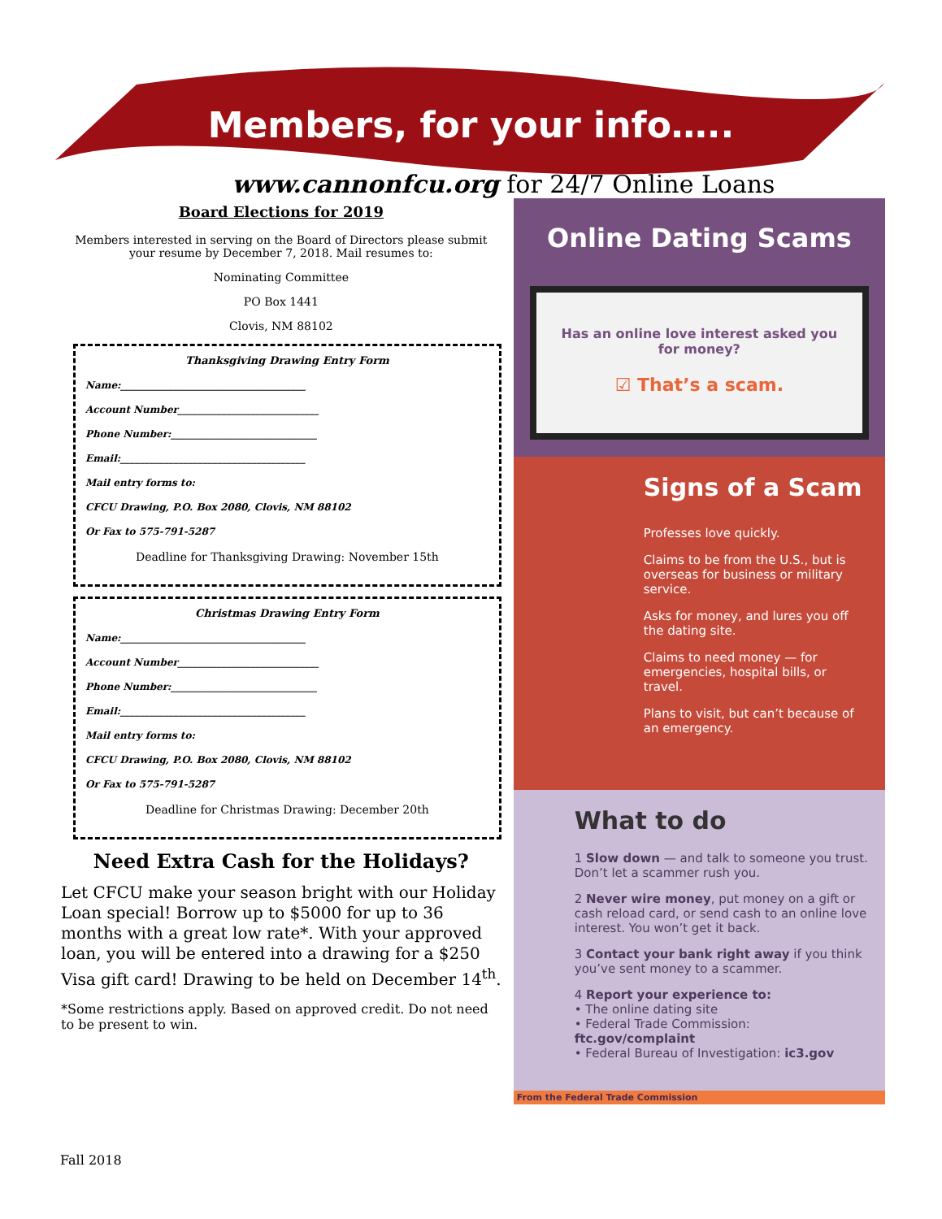Members, for your info…..
www.cannonfcu.org for 24/7 Online Loans
Board Elections for 2019
Members interested in serving on the Board of Directors please submit your resume by December 7, 2018. Mail resumes to:
Nominating Committee
PO Box 1441
Clovis, NM 88102
Thanksgiving Drawing Entry Form
Name:______________________________________
Account Number_____________________________
Phone Number:______________________________
Email:______________________________________
Mail entry forms to:
CFCU Drawing, P.O. Box 2080, Clovis, NM 88102
Or Fax to 575-791-5287
Deadline for Thanksgiving Drawing: November 15th
Christmas Drawing Entry Form
Name:______________________________________
Account Number_____________________________
Phone Number:______________________________
Email:______________________________________
Mail entry forms to:
CFCU Drawing, P.O. Box 2080, Clovis, NM 88102
Or Fax to 575-791-5287
Deadline for Christmas Drawing: December 20th
Need Extra Cash for the Holidays?
Let CFCU make your season bright with our Holiday Loan special! Borrow up to $5000 for up to 36 months with a great low rate*. With your approved loan, you will be entered into a drawing for a $250 Visa gift card! Drawing to be held on December 14<sup>th</sup>.
*Some restrictions apply. Based on approved credit. Do not need to be present to win.
Online Dating Scams
Has an online love interest asked you for money?
☑ That’s a scam.
Signs of a Scam
Professes love quickly.
Claims to be from the U.S., but is overseas for business or military service.
Asks for money, and lures you off the dating site.
Claims to need money — for emergencies, hospital bills, or travel.
Plans to visit, but can’t because of an emergency.
What to do
1 Slow down — and talk to someone you trust. Don’t let a scammer rush you.
2 Never wire money, put money on a gift or cash reload card, or send cash to an online love interest. You won’t get it back.
3 Contact your bank right away if you think you’ve sent money to a scammer.
4 Report your experience to:
• The online dating site
• Federal Trade Commission: ftc.gov/complaint
• Federal Bureau of Investigation: ic3.gov
From the Federal Trade Commission
Fall 2018